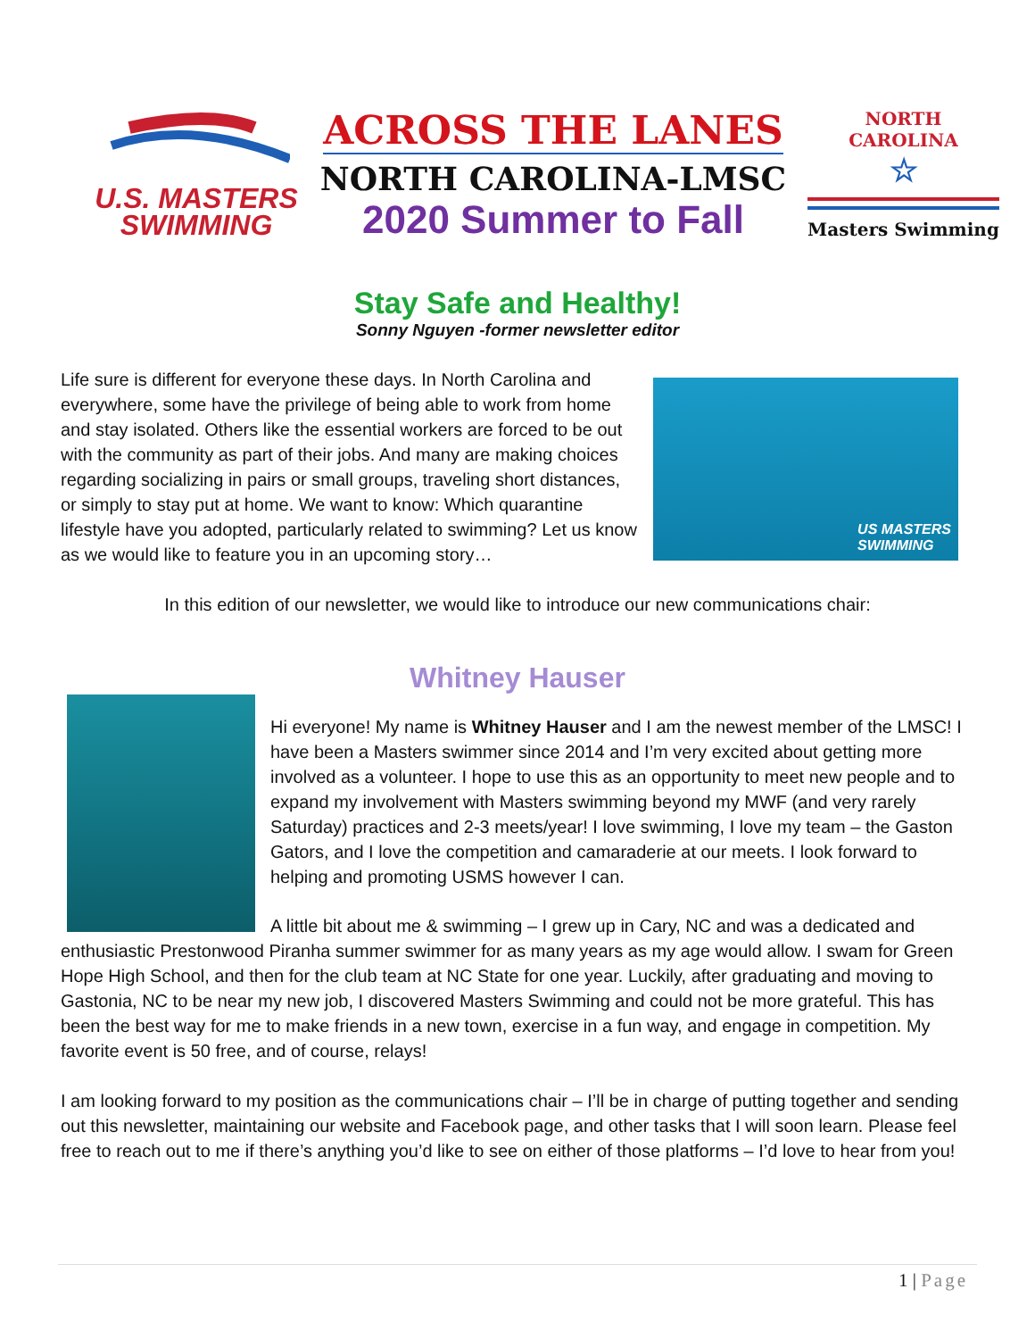U.S. MASTERS
SWIMMING
ACROSS THE LANES
NORTH CAROLINA-LMSC
2020 Summer to Fall
NORTH CAROLINA
☆
Masters Swimming
Stay Safe and Healthy!
Sonny Nguyen -former newsletter editor
Life sure is different for everyone these days. In North Carolina and everywhere, some have the privilege of being able to work from home and stay isolated. Others like the essential workers are forced to be out with the community as part of their jobs. And many are making choices regarding socializing in pairs or small groups, traveling short distances, or simply to stay put at home. We want to know: Which quarantine lifestyle have you adopted, particularly related to swimming? Let us know as we would like to feature you in an upcoming story…
US MASTERS
SWIMMING
In this edition of our newsletter, we would like to introduce our new communications chair:
Whitney Hauser
Hi everyone! My name is Whitney Hauser and I am the newest member of the LMSC! I have been a Masters swimmer since 2014 and I’m very excited about getting more involved as a volunteer. I hope to use this as an opportunity to meet new people and to expand my involvement with Masters swimming beyond my MWF (and very rarely Saturday) practices and 2-3 meets/year! I love swimming, I love my team – the Gaston Gators, and I love the competition and camaraderie at our meets. I look forward to helping and promoting USMS however I can.
A little bit about me & swimming – I grew up in Cary, NC and was a dedicated and enthusiastic Prestonwood Piranha summer swimmer for as many years as my age would allow. I swam for Green Hope High School, and then for the club team at NC State for one year. Luckily, after graduating and moving to Gastonia, NC to be near my new job, I discovered Masters Swimming and could not be more grateful. This has been the best way for me to make friends in a new town, exercise in a fun way, and engage in competition. My favorite event is 50 free, and of course, relays!
I am looking forward to my position as the communications chair – I’ll be in charge of putting together and sending out this newsletter, maintaining our website and Facebook page, and other tasks that I will soon learn. Please feel free to reach out to me if there’s anything you’d like to see on either of those platforms – I’d love to hear from you!
1 | Page